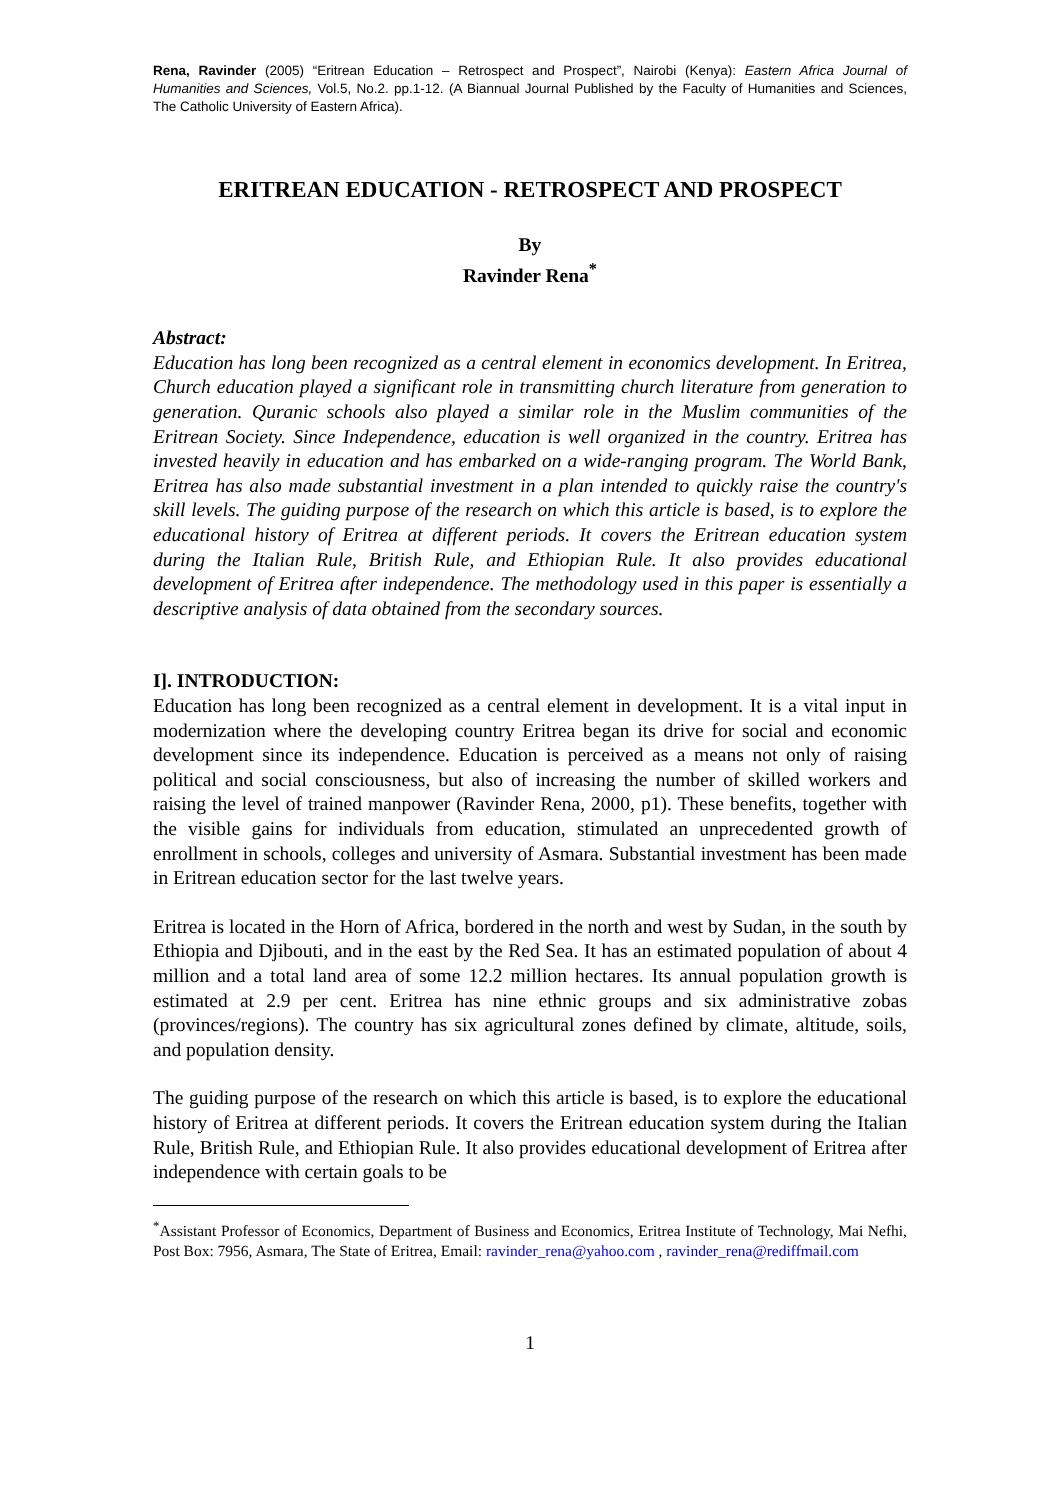Rena, Ravinder (2005) “Eritrean Education – Retrospect and Prospect”, Nairobi (Kenya): Eastern Africa Journal of Humanities and Sciences, Vol.5, No.2. pp.1-12. (A Biannual Journal Published by the Faculty of Humanities and Sciences, The Catholic University of Eastern Africa).
ERITREAN EDUCATION - RETROSPECT AND PROSPECT
By
Ravinder Rena<sup>*</sup>
Abstract:
Education has long been recognized as a central element in economics development. In Eritrea, Church education played a significant role in transmitting church literature from generation to generation. Quranic schools also played a similar role in the Muslim communities of the Eritrean Society. Since Independence, education is well organized in the country. Eritrea has invested heavily in education and has embarked on a wide-ranging program. The World Bank, Eritrea has also made substantial investment in a plan intended to quickly raise the country's skill levels. The guiding purpose of the research on which this article is based, is to explore the educational history of Eritrea at different periods. It covers the Eritrean education system during the Italian Rule, British Rule, and Ethiopian Rule. It also provides educational development of Eritrea after independence. The methodology used in this paper is essentially a descriptive analysis of data obtained from the secondary sources.
I]. INTRODUCTION:
Education has long been recognized as a central element in development. It is a vital input in modernization where the developing country Eritrea began its drive for social and economic development since its independence. Education is perceived as a means not only of raising political and social consciousness, but also of increasing the number of skilled workers and raising the level of trained manpower (Ravinder Rena, 2000, p1). These benefits, together with the visible gains for individuals from education, stimulated an unprecedented growth of enrollment in schools, colleges and university of Asmara. Substantial investment has been made in Eritrean education sector for the last twelve years.
Eritrea is located in the Horn of Africa, bordered in the north and west by Sudan, in the south by Ethiopia and Djibouti, and in the east by the Red Sea. It has an estimated population of about 4 million and a total land area of some 12.2 million hectares. Its annual population growth is estimated at 2.9 per cent. Eritrea has nine ethnic groups and six administrative zobas (provinces/regions). The country has six agricultural zones defined by climate, altitude, soils, and population density.
The guiding purpose of the research on which this article is based, is to explore the educational history of Eritrea at different periods. It covers the Eritrean education system during the Italian Rule, British Rule, and Ethiopian Rule. It also provides educational development of Eritrea after independence with certain goals to be
<sup>*</sup> Assistant Professor of Economics, Department of Business and Economics, Eritrea Institute of Technology, Mai Nefhi, Post Box: 7956, Asmara, The State of Eritrea, Email: ravinder_rena@yahoo.com , ravinder_rena@rediffmail.com
1